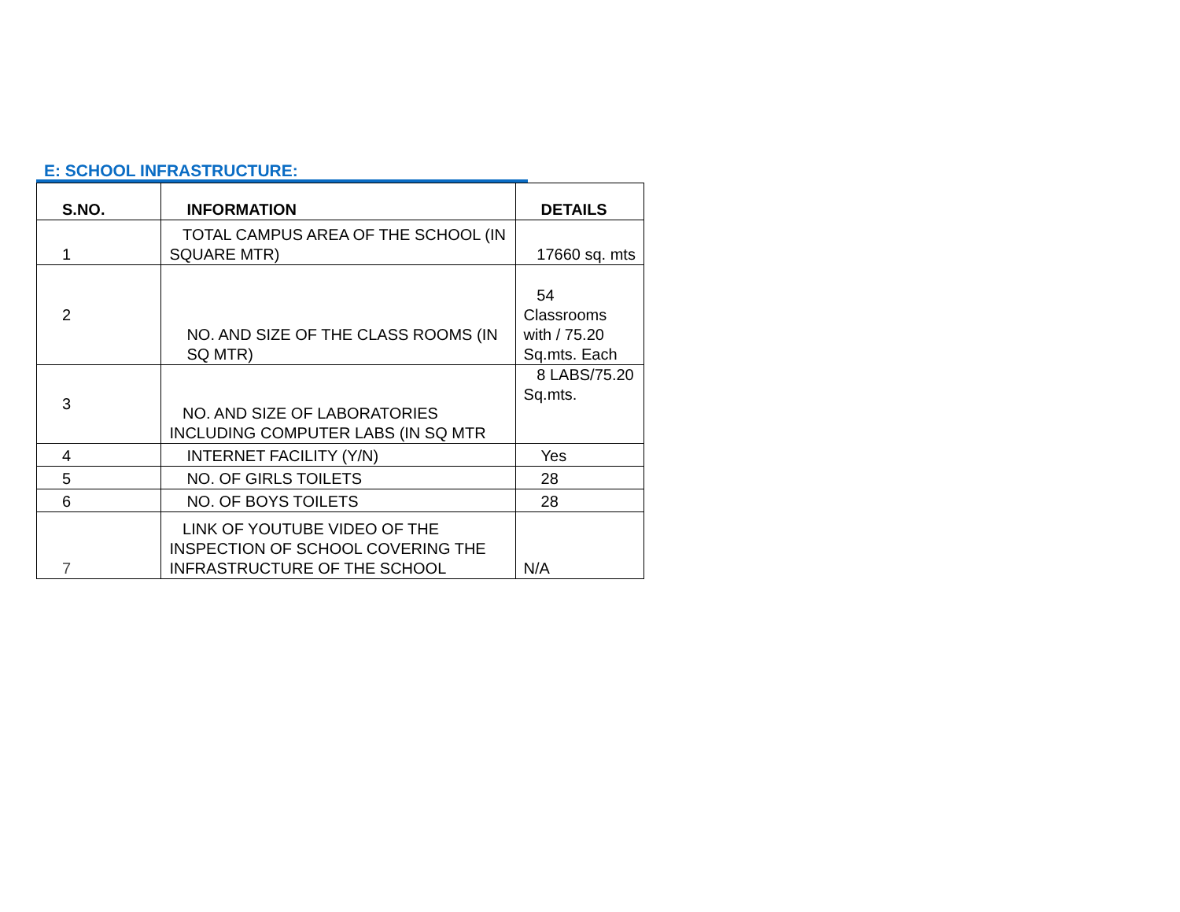E: SCHOOL INFRASTRUCTURE:
| S.NO. | INFORMATION | DETAILS |
| --- | --- | --- |
| 1 | TOTAL CAMPUS AREA OF THE SCHOOL (IN SQUARE MTR) | 17660 sq. mts |
| 2 | NO. AND SIZE OF THE CLASS ROOMS (IN SQ MTR) | 54 Classrooms with / 75.20 Sq.mts. Each |
| 3 | NO. AND SIZE OF LABORATORIES INCLUDING COMPUTER LABS (IN SQ MTR | 8 LABS/75.20 Sq.mts. |
| 4 | INTERNET FACILITY (Y/N) | Yes |
| 5 | NO. OF GIRLS TOILETS | 28 |
| 6 | NO. OF BOYS TOILETS | 28 |
| 7 | LINK OF YOUTUBE VIDEO OF THE INSPECTION OF SCHOOL COVERING THE INFRASTRUCTURE OF THE SCHOOL | N/A |